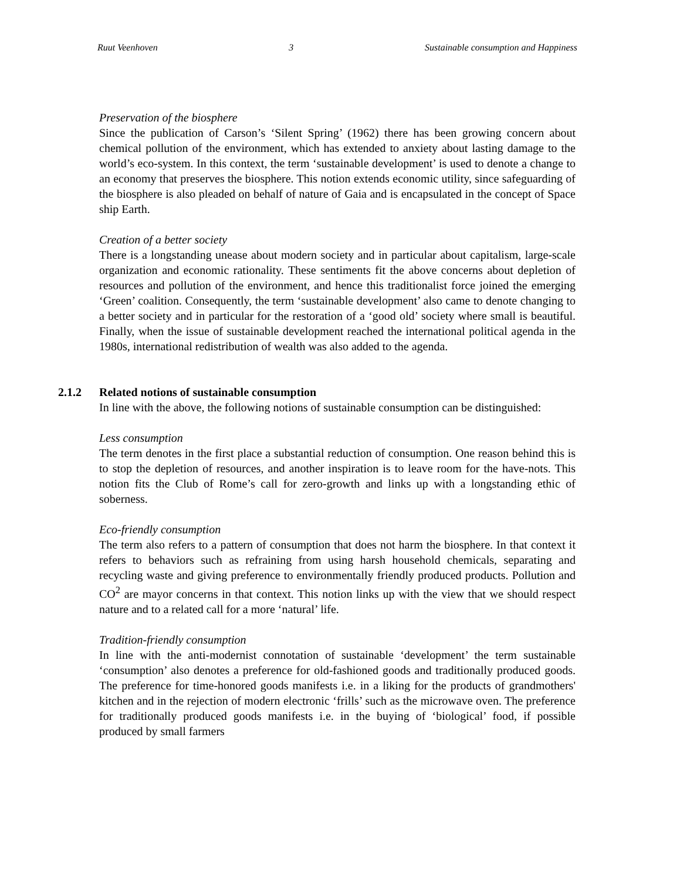Ruut Veenhoven 3 Sustainable consumption and Happiness
Preservation of the biosphere
Since the publication of Carson’s ‘Silent Spring’ (1962) there has been growing concern about chemical pollution of the environment, which has extended to anxiety about lasting damage to the world’s eco-system. In this context, the term ‘sustainable development’ is used to denote a change to an economy that preserves the biosphere. This notion extends economic utility, since safeguarding of the biosphere is also pleaded on behalf of nature of Gaia and is encapsulated in the concept of Space ship Earth.
Creation of a better society
There is a longstanding unease about modern society and in particular about capitalism, large-scale organization and economic rationality. These sentiments fit the above concerns about depletion of resources and pollution of the environment, and hence this traditionalist force joined the emerging ‘Green’ coalition. Consequently, the term ‘sustainable development’ also came to denote changing to a better society and in particular for the restoration of a ‘good old’ society where small is beautiful. Finally, when the issue of sustainable development reached the international political agenda in the 1980s, international redistribution of wealth was also added to the agenda.
2.1.2 Related notions of sustainable consumption
In line with the above, the following notions of sustainable consumption can be distinguished:
Less consumption
The term denotes in the first place a substantial reduction of consumption. One reason behind this is to stop the depletion of resources, and another inspiration is to leave room for the have-nots. This notion fits the Club of Rome’s call for zero-growth and links up with a longstanding ethic of soberness.
Eco-friendly consumption
The term also refers to a pattern of consumption that does not harm the biosphere. In that context it refers to behaviors such as refraining from using harsh household chemicals, separating and recycling waste and giving preference to environmentally friendly produced products. Pollution and CO<sup>2</sup> are mayor concerns in that context. This notion links up with the view that we should respect nature and to a related call for a more ‘natural’ life.
Tradition-friendly consumption
In line with the anti-modernist connotation of sustainable ‘development’ the term sustainable ‘consumption’ also denotes a preference for old-fashioned goods and traditionally produced goods. The preference for time-honored goods manifests i.e. in a liking for the products of grandmothers' kitchen and in the rejection of modern electronic ‘frills’ such as the microwave oven. The preference for traditionally produced goods manifests i.e. in the buying of ‘biological’ food, if possible produced by small farmers